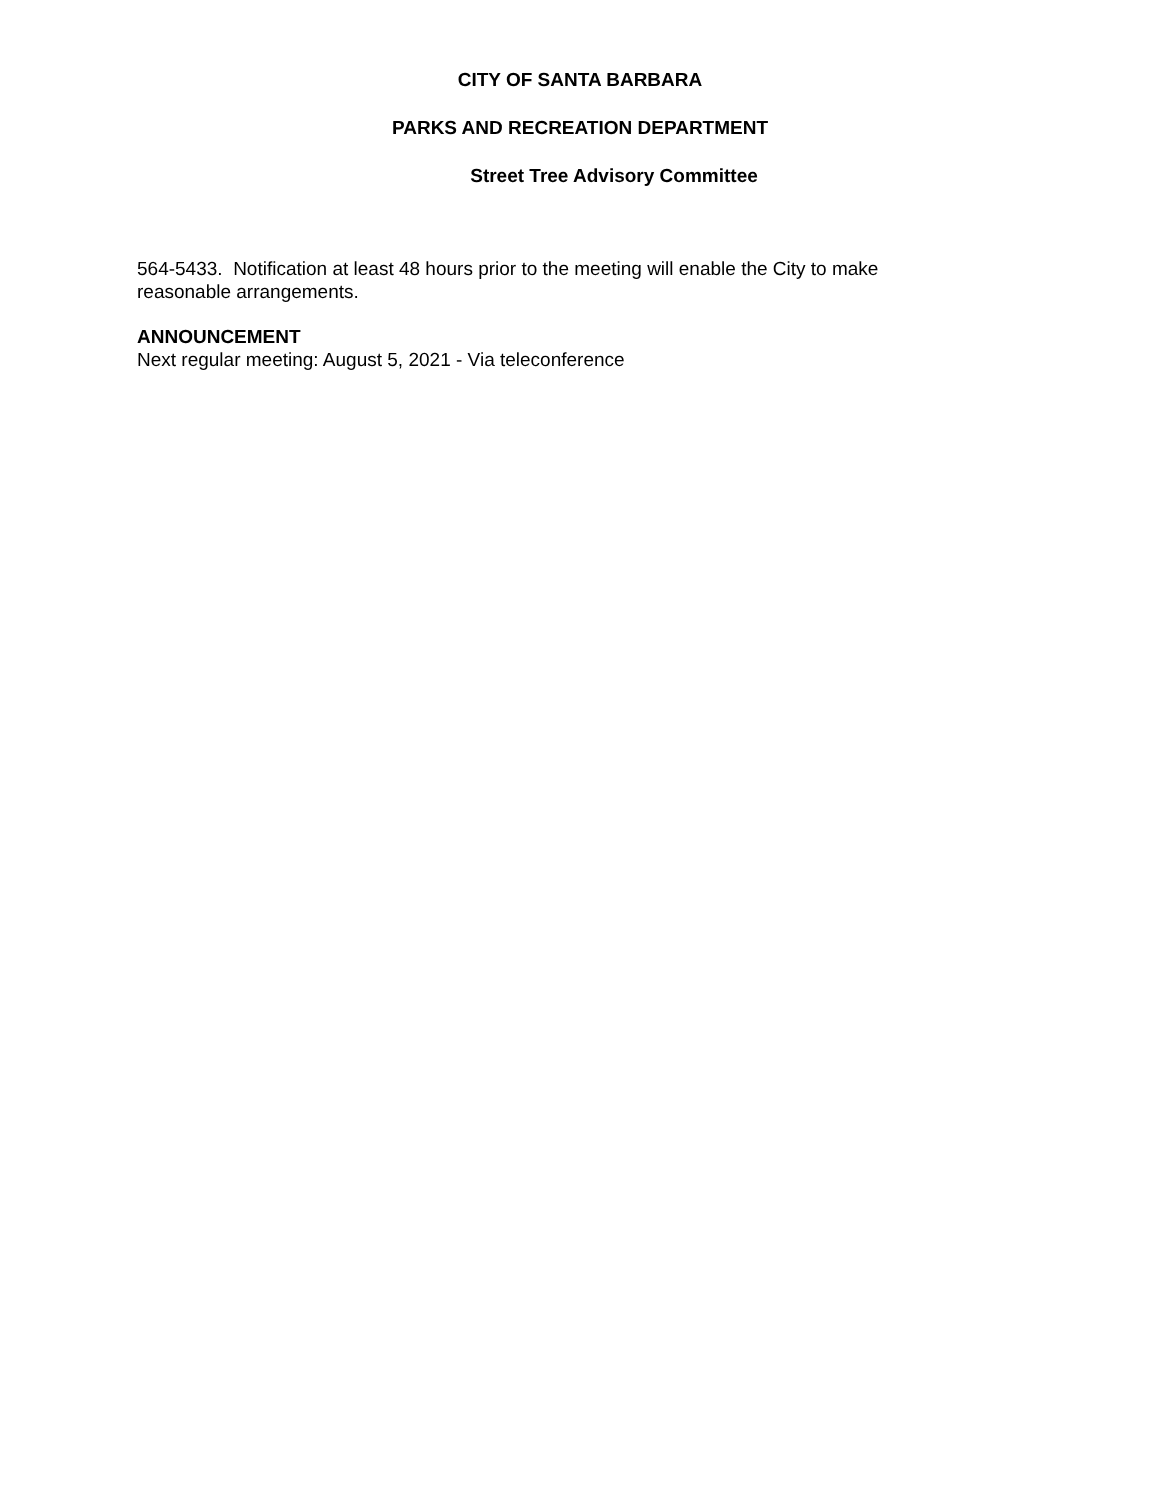CITY OF SANTA BARBARA
PARKS AND RECREATION DEPARTMENT
Street Tree Advisory Committee
564-5433. Notification at least 48 hours prior to the meeting will enable the City to make
reasonable arrangements.
ANNOUNCEMENT
Next regular meeting: August 5, 2021 - Via teleconference